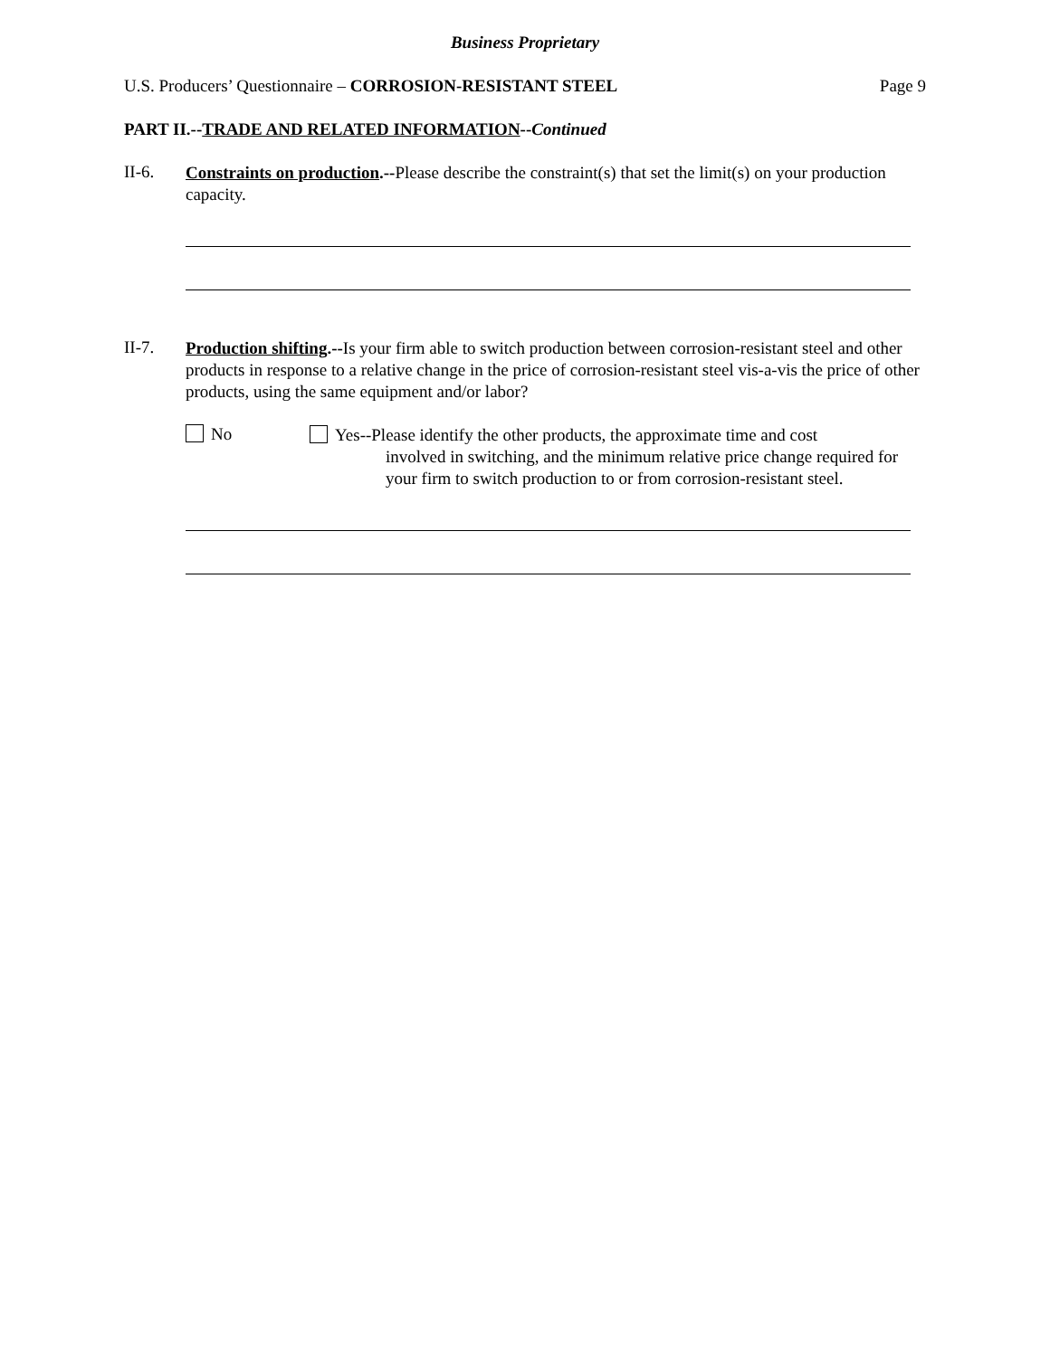Business Proprietary
U.S. Producers’ Questionnaire – CORROSION-RESISTANT STEEL Page 9
PART II.--TRADE AND RELATED INFORMATION--Continued
II-6.
Constraints on production.--Please describe the constraint(s) that set the limit(s) on your production capacity.
II-7.
Production shifting.--Is your firm able to switch production between corrosion-resistant steel and other products in response to a relative change in the price of corrosion-resistant steel vis-a-vis the price of other products, using the same equipment and/or labor?
No
Yes--Please identify the other products, the approximate time and cost
involved in switching, and the minimum relative price change required for your firm to switch production to or from corrosion-resistant steel.